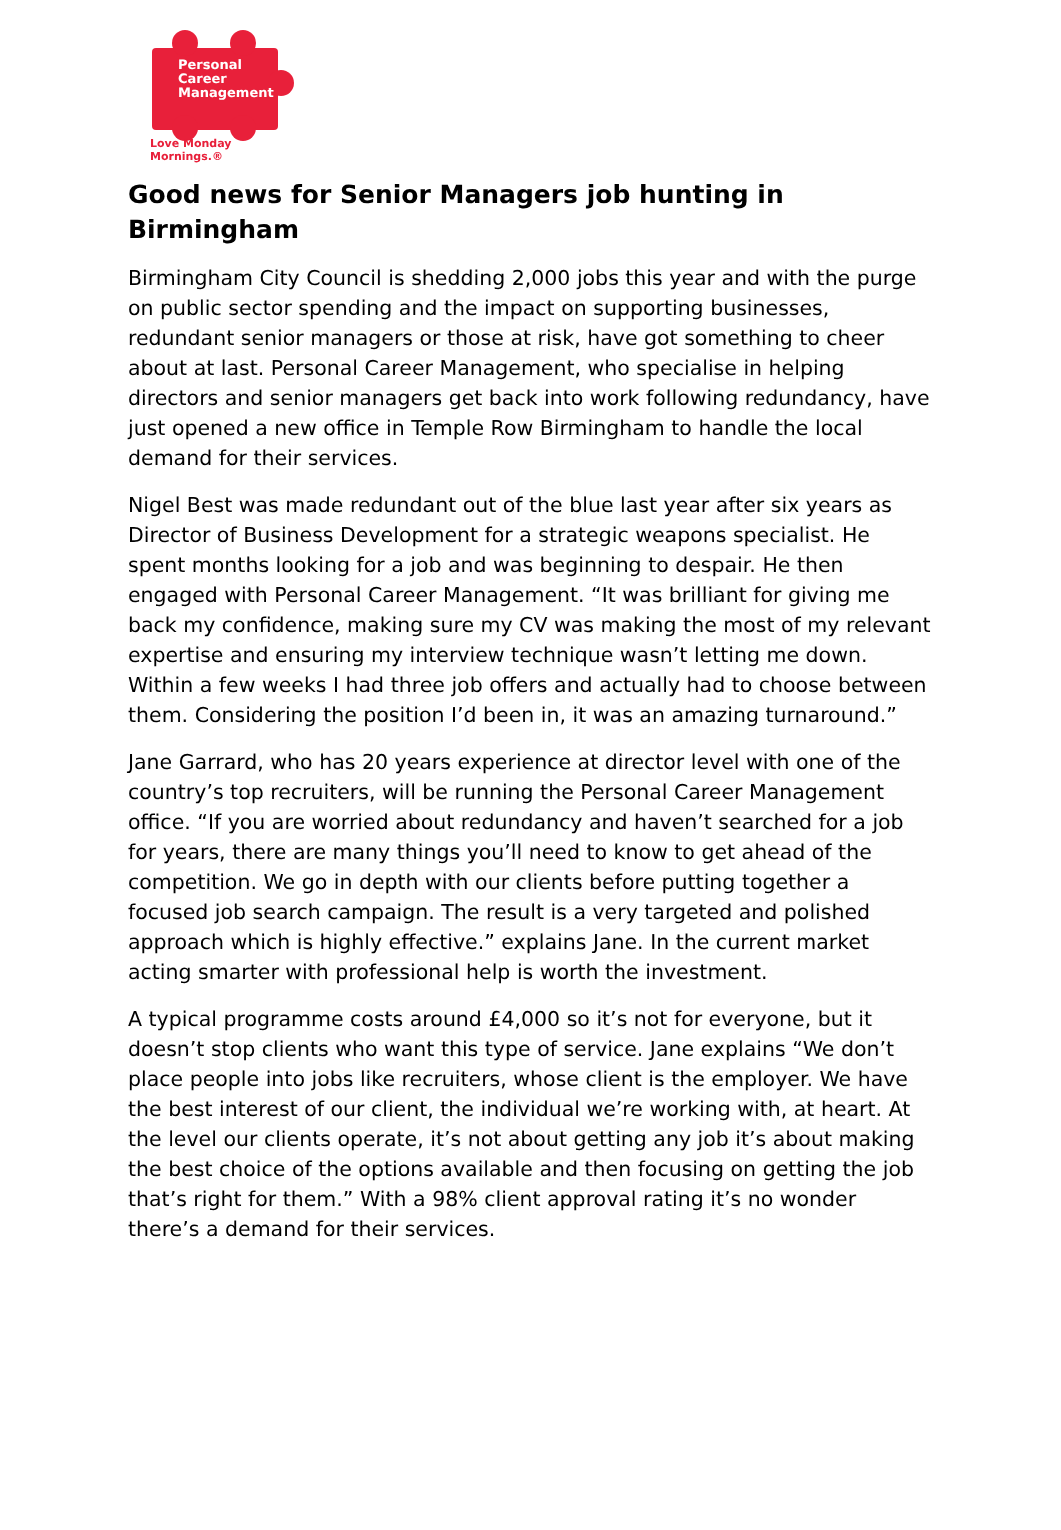Personal
Career
Management
Love Monday Mornings.®
Good news for Senior Managers job hunting in Birmingham
Birmingham City Council is shedding 2,000 jobs this year and with the purge on public sector spending and the impact on supporting businesses, redundant senior managers or those at risk, have got something to cheer about at last. Personal Career Management, who specialise in helping directors and senior managers get back into work following redundancy, have just opened a new office in Temple Row Birmingham to handle the local demand for their services.
Nigel Best was made redundant out of the blue last year after six years as Director of Business Development for a strategic weapons specialist. He spent months looking for a job and was beginning to despair. He then engaged with Personal Career Management. “It was brilliant for giving me back my confidence, making sure my CV was making the most of my relevant expertise and ensuring my interview technique wasn’t letting me down. Within a few weeks I had three job offers and actually had to choose between them. Considering the position I’d been in, it was an amazing turnaround.”
Jane Garrard, who has 20 years experience at director level with one of the country’s top recruiters, will be running the Personal Career Management office. “If you are worried about redundancy and haven’t searched for a job for years, there are many things you’ll need to know to get ahead of the competition. We go in depth with our clients before putting together a focused job search campaign. The result is a very targeted and polished approach which is highly effective.” explains Jane. In the current market acting smarter with professional help is worth the investment.
A typical programme costs around £4,000 so it’s not for everyone, but it doesn’t stop clients who want this type of service. Jane explains “We don’t place people into jobs like recruiters, whose client is the employer. We have the best interest of our client, the individual we’re working with, at heart. At the level our clients operate, it’s not about getting any job it’s about making the best choice of the options available and then focusing on getting the job that’s right for them.” With a 98% client approval rating it’s no wonder there’s a demand for their services.